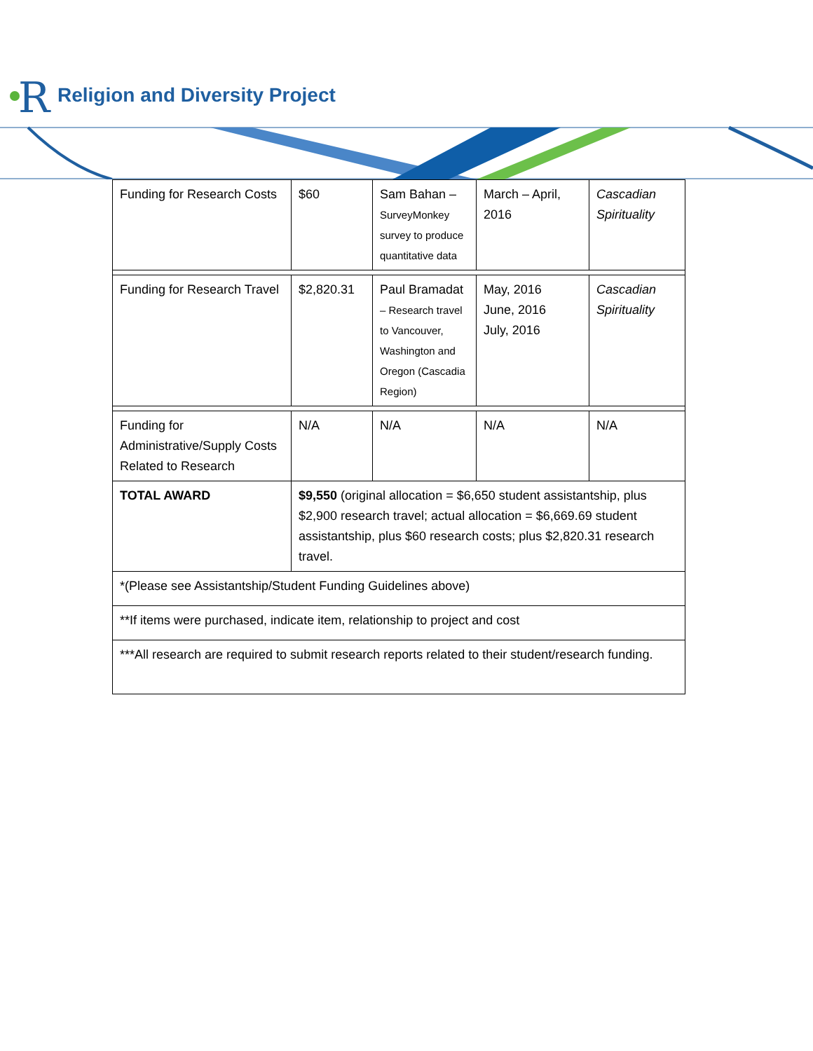R Religion and Diversity Project
| Funding for Research Costs | $60 | Sam Bahan – SurveyMonkey survey to produce quantitative data | March – April, 2016 | Cascadian Spirituality |
| Funding for Research Travel | $2,820.31 | Paul Bramadat – Research travel to Vancouver, Washington and Oregon (Cascadia Region) | May, 2016 June, 2016 July, 2016 | Cascadian Spirituality |
| Funding for Administrative/Supply Costs Related to Research | N/A | N/A | N/A | N/A |
| TOTAL AWARD | $9,550 (original allocation = $6,650 student assistantship, plus $2,900 research travel; actual allocation = $6,669.69 student assistantship, plus $60 research costs; plus $2,820.31 research travel. | | | |
| *(Please see Assistantship/Student Funding Guidelines above) | | | | |
| **If items were purchased, indicate item, relationship to project and cost | | | | |
| ***All research are required to submit research reports related to their student/research funding. | | | | |